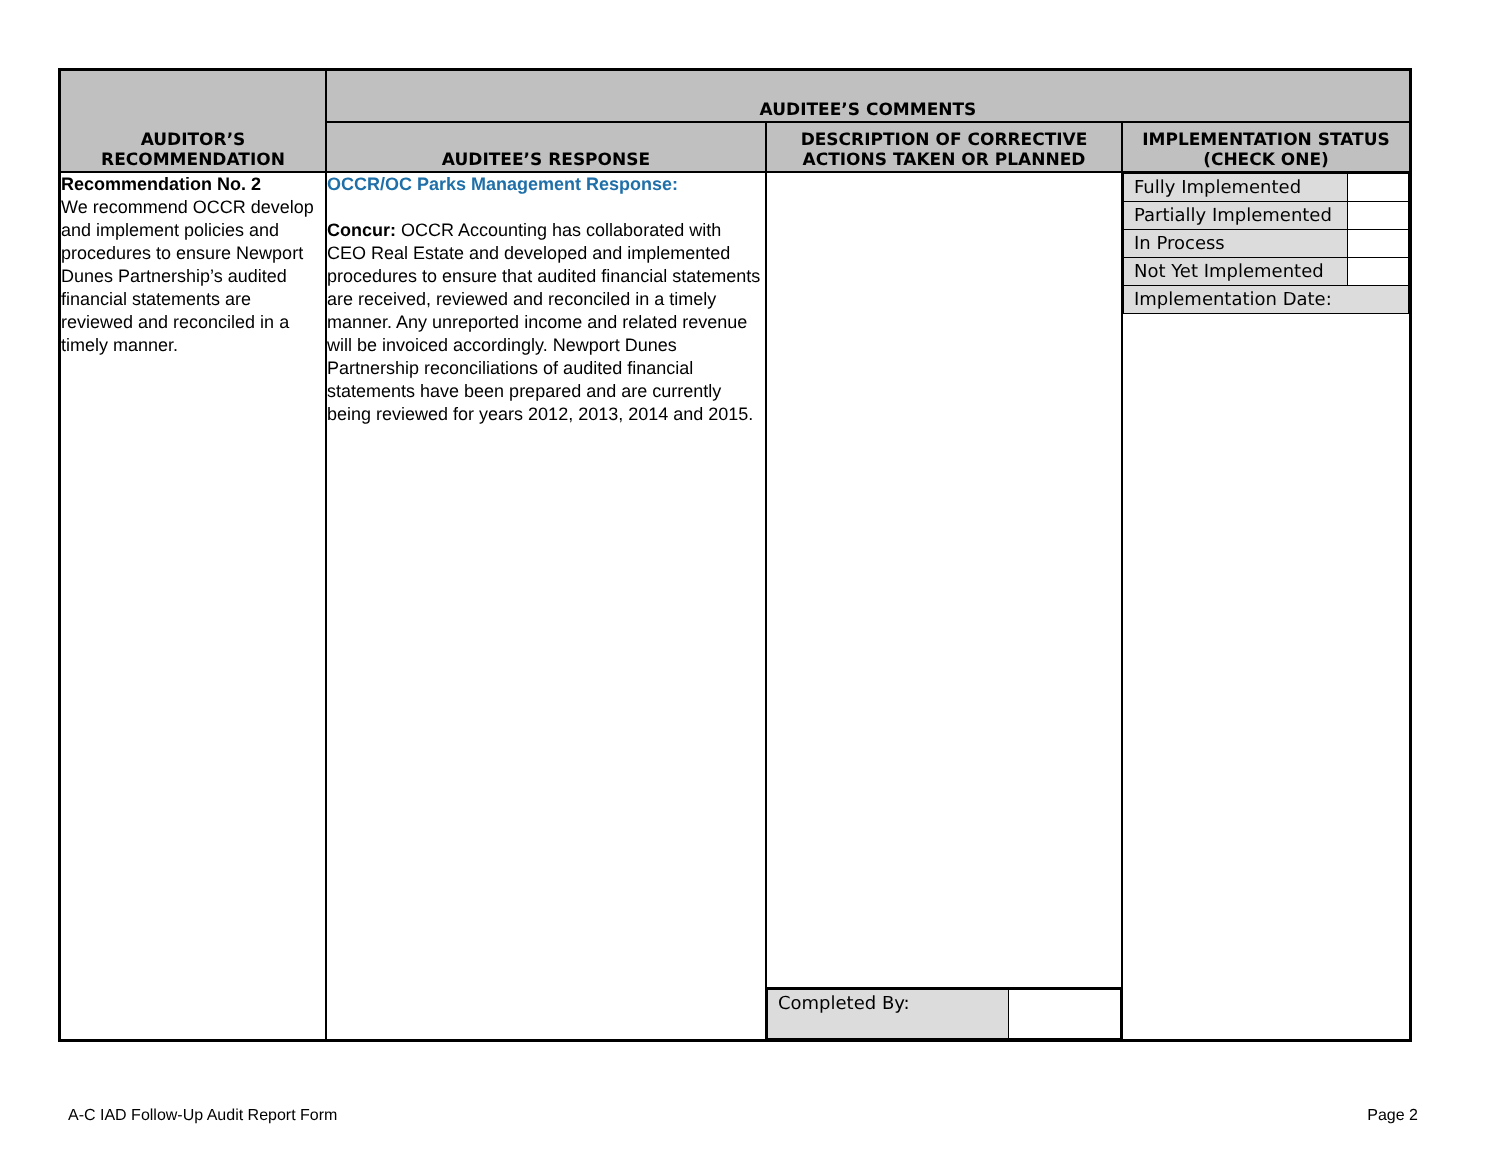| AUDITOR’S RECOMMENDATION | AUDITEE’S COMMENTS | | |
| --- | --- | --- | --- |
| | AUDITEE’S RESPONSE | DESCRIPTION OF CORRECTIVE ACTIONS TAKEN OR PLANNED | IMPLEMENTATION STATUS (CHECK ONE) |
| Recommendation No. 2 We recommend OCCR develop and implement policies and procedures to ensure Newport Dunes Partnership’s audited financial statements are reviewed and reconciled in a timely manner. | OCCR/OC Parks Management Response: Concur: OCCR Accounting has collaborated with CEO Real Estate and developed and implemented procedures to ensure that audited financial statements are received, reviewed and reconciled in a timely manner. Any unreported income and related revenue will be invoiced accordingly. Newport Dunes Partnership reconciliations of audited financial statements have been prepared and are currently being reviewed for years 2012, 2013, 2014 and 2015. | / Completed By: / / | / Fully Implemented / / / Partially Implemented / / / In Process / / / Not Yet Implemented / / / Implementation Date: / / |
A-C IAD Follow-Up Audit Report Form
Page 2